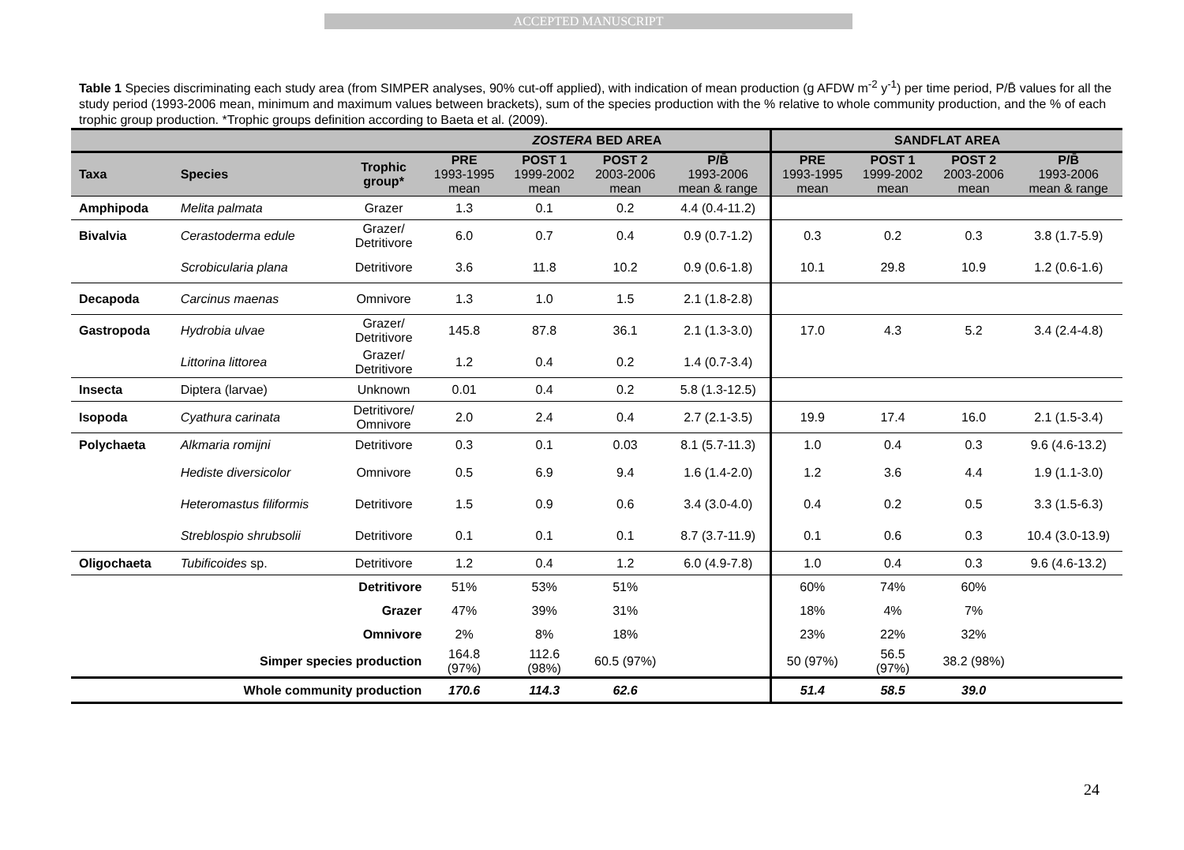ACCEPTED MANUSCRIPT
Table 1 Species discriminating each study area (from SIMPER analyses, 90% cut-off applied), with indication of mean production (g AFDW m<sup>-2</sup> y<sup>-1</sup>) per time period, P/B̄ values for all the study period (1993-2006 mean, minimum and maximum values between brackets), sum of the species production with the % relative to whole community production, and the % of each trophic group production. *Trophic groups definition according to Baeta et al. (2009).
| | | | ZOSTERA BED AREA | | | | SANDFLAT AREA | | | |
| --- | --- | --- | --- | --- | --- | --- | --- | --- | --- | --- |
| Taxa | Species | Trophic group* | PRE 1993-1995 mean | POST 1 1999-2002 mean | POST 2 2003-2006 mean | P/B̄ 1993-2006 mean & range | PRE 1993-1995 mean | POST 1 1999-2002 mean | POST 2 2003-2006 mean | P/B̄ 1993-2006 mean & range |
| Amphipoda | Melita palmata | Grazer | 1.3 | 0.1 | 0.2 | 4.4 (0.4-11.2) | | | | |
| Bivalvia | Cerastoderma edule | Grazer/ Detritivore | 6.0 | 0.7 | 0.4 | 0.9 (0.7-1.2) | 0.3 | 0.2 | 0.3 | 3.8 (1.7-5.9) |
| | Scrobicularia plana | Detritivore | 3.6 | 11.8 | 10.2 | 0.9 (0.6-1.8) | 10.1 | 29.8 | 10.9 | 1.2 (0.6-1.6) |
| Decapoda | Carcinus maenas | Omnivore | 1.3 | 1.0 | 1.5 | 2.1 (1.8-2.8) | | | | |
| Gastropoda | Hydrobia ulvae | Grazer/ Detritivore | 145.8 | 87.8 | 36.1 | 2.1 (1.3-3.0) | 17.0 | 4.3 | 5.2 | 3.4 (2.4-4.8) |
| | Littorina littorea | Grazer/ Detritivore | 1.2 | 0.4 | 0.2 | 1.4 (0.7-3.4) | | | | |
| Insecta | Diptera (larvae) | Unknown | 0.01 | 0.4 | 0.2 | 5.8 (1.3-12.5) | | | | |
| Isopoda | Cyathura carinata | Detritivore/ Omnivore | 2.0 | 2.4 | 0.4 | 2.7 (2.1-3.5) | 19.9 | 17.4 | 16.0 | 2.1 (1.5-3.4) |
| Polychaeta | Alkmaria romijni | Detritivore | 0.3 | 0.1 | 0.03 | 8.1 (5.7-11.3) | 1.0 | 0.4 | 0.3 | 9.6 (4.6-13.2) |
| | Hediste diversicolor | Omnivore | 0.5 | 6.9 | 9.4 | 1.6 (1.4-2.0) | 1.2 | 3.6 | 4.4 | 1.9 (1.1-3.0) |
| | Heteromastus filiformis | Detritivore | 1.5 | 0.9 | 0.6 | 3.4 (3.0-4.0) | 0.4 | 0.2 | 0.5 | 3.3 (1.5-6.3) |
| | Streblospio shrubsolii | Detritivore | 0.1 | 0.1 | 0.1 | 8.7 (3.7-11.9) | 0.1 | 0.6 | 0.3 | 10.4 (3.0-13.9) |
| Oligochaeta | Tubificoides sp. | Detritivore | 1.2 | 0.4 | 1.2 | 6.0 (4.9-7.8) | 1.0 | 0.4 | 0.3 | 9.6 (4.6-13.2) |
| Detritivore | | | 51% | 53% | 51% | | 60% | 74% | 60% | |
| Grazer | | | 47% | 39% | 31% | | 18% | 4% | 7% | |
| Omnivore | | | 2% | 8% | 18% | | 23% | 22% | 32% | |
| Simper species production | | | 164.8 (97%) | 112.6 (98%) | 60.5 (97%) | | 50 (97%) | 56.5 (97%) | 38.2 (98%) | |
| Whole community production | | | 170.6 | 114.3 | 62.6 | | 51.4 | 58.5 | 39.0 | |
24